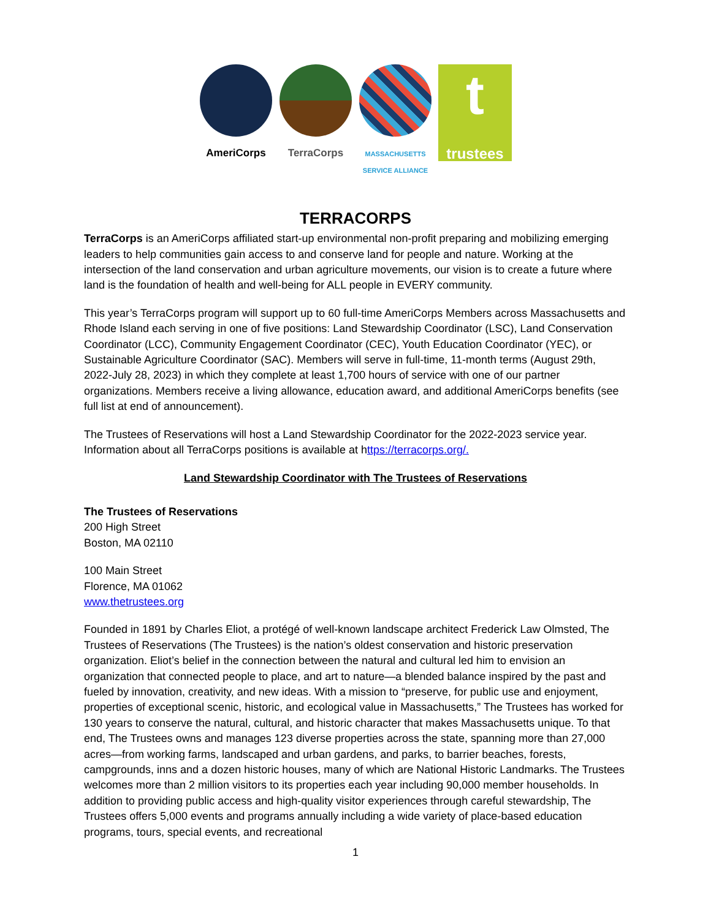AmeriCorps TerraCorps
MASSACHUSETTS
SERVICE ALLIANCE
ttrustees
TERRACORPS
TerraCorps is an AmeriCorps affiliated start-up environmental non-profit preparing and mobilizing emerging leaders to help communities gain access to and conserve land for people and nature. Working at the intersection of the land conservation and urban agriculture movements, our vision is to create a future where land is the foundation of health and well-being for ALL people in EVERY community.
This year’s TerraCorps program will support up to 60 full-time AmeriCorps Members across Massachusetts and Rhode Island each serving in one of five positions: Land Stewardship Coordinator (LSC), Land Conservation Coordinator (LCC), Community Engagement Coordinator (CEC), Youth Education Coordinator (YEC), or Sustainable Agriculture Coordinator (SAC). Members will serve in full-time, 11-month terms (August 29th, 2022-July 28, 2023) in which they complete at least 1,700 hours of service with one of our partner organizations. Members receive a living allowance, education award, and additional AmeriCorps benefits (see full list at end of announcement).
The Trustees of Reservations will host a Land Stewardship Coordinator for the 2022-2023 service year. Information about all TerraCorps positions is available at https://terracorps.org/.
Land Stewardship Coordinator with The Trustees of Reservations
The Trustees of Reservations
200 High Street
Boston, MA 02110
100 Main Street
Florence, MA 01062
www.thetrustees.org
Founded in 1891 by Charles Eliot, a protégé of well-known landscape architect Frederick Law Olmsted, The Trustees of Reservations (The Trustees) is the nation’s oldest conservation and historic preservation organization. Eliot’s belief in the connection between the natural and cultural led him to envision an organization that connected people to place, and art to nature—a blended balance inspired by the past and fueled by innovation, creativity, and new ideas. With a mission to “preserve, for public use and enjoyment, properties of exceptional scenic, historic, and ecological value in Massachusetts,” The Trustees has worked for 130 years to conserve the natural, cultural, and historic character that makes Massachusetts unique. To that end, The Trustees owns and manages 123 diverse properties across the state, spanning more than 27,000 acres—from working farms, landscaped and urban gardens, and parks, to barrier beaches, forests, campgrounds, inns and a dozen historic houses, many of which are National Historic Landmarks. The Trustees welcomes more than 2 million visitors to its properties each year including 90,000 member households. In addition to providing public access and high-quality visitor experiences through careful stewardship, The Trustees offers 5,000 events and programs annually including a wide variety of place-based education programs, tours, special events, and recreational
1